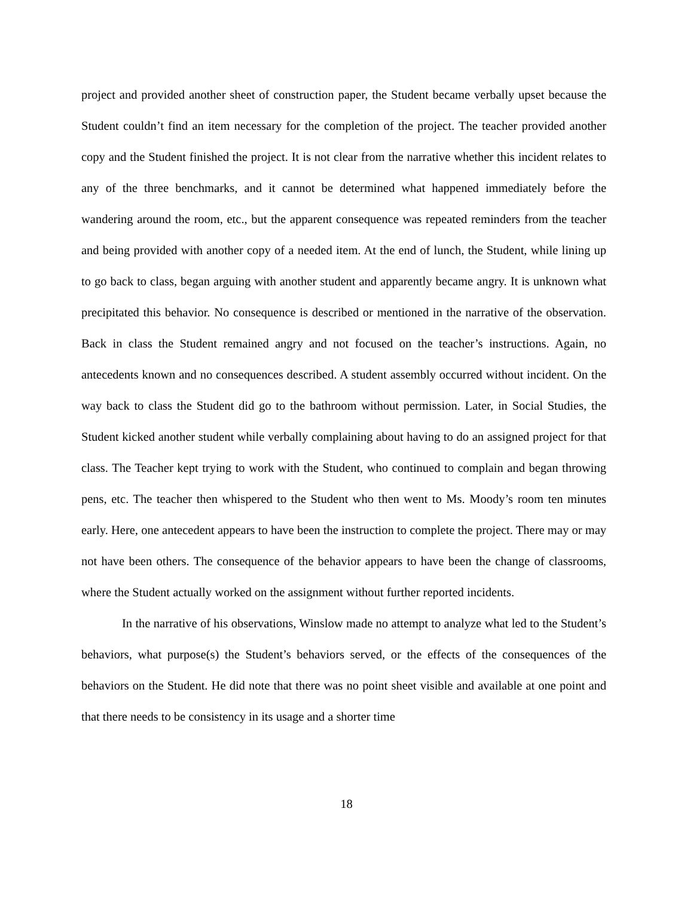project and provided another sheet of construction paper, the Student became verbally upset because the Student couldn’t find an item necessary for the completion of the project. The teacher provided another copy and the Student finished the project. It is not clear from the narrative whether this incident relates to any of the three benchmarks, and it cannot be determined what happened immediately before the wandering around the room, etc., but the apparent consequence was repeated reminders from the teacher and being provided with another copy of a needed item. At the end of lunch, the Student, while lining up to go back to class, began arguing with another student and apparently became angry. It is unknown what precipitated this behavior. No consequence is described or mentioned in the narrative of the observation. Back in class the Student remained angry and not focused on the teacher’s instructions. Again, no antecedents known and no consequences described. A student assembly occurred without incident. On the way back to class the Student did go to the bathroom without permission. Later, in Social Studies, the Student kicked another student while verbally complaining about having to do an assigned project for that class. The Teacher kept trying to work with the Student, who continued to complain and began throwing pens, etc. The teacher then whispered to the Student who then went to Ms. Moody’s room ten minutes early. Here, one antecedent appears to have been the instruction to complete the project. There may or may not have been others. The consequence of the behavior appears to have been the change of classrooms, where the Student actually worked on the assignment without further reported incidents.
In the narrative of his observations, Winslow made no attempt to analyze what led to the Student’s behaviors, what purpose(s) the Student’s behaviors served, or the effects of the consequences of the behaviors on the Student. He did note that there was no point sheet visible and available at one point and that there needs to be consistency in its usage and a shorter time
18